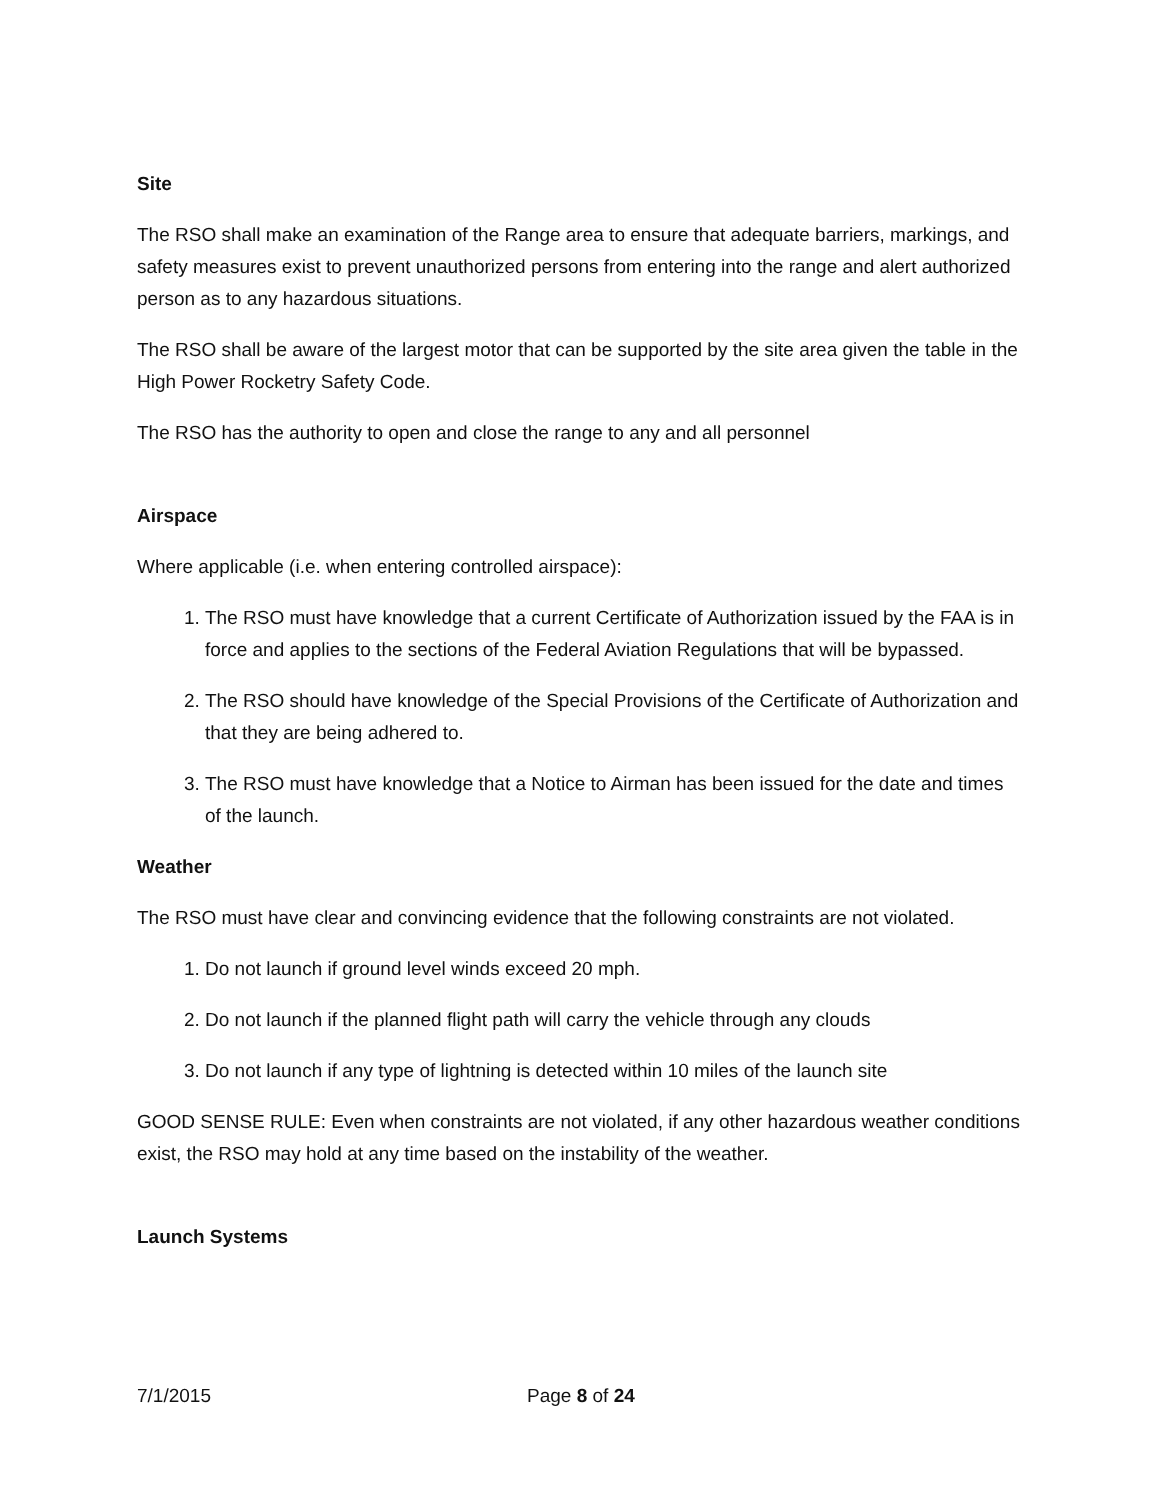Site
The RSO shall make an examination of the Range area to ensure that adequate barriers, markings, and safety measures exist to prevent unauthorized persons from entering into the range and alert authorized person as to any hazardous situations.
The RSO shall be aware of the largest motor that can be supported by the site area given the table in the High Power Rocketry Safety Code.
The RSO has the authority to open and close the range to any and all personnel
Airspace
Where applicable (i.e. when entering controlled airspace):
1. The RSO must have knowledge that a current Certificate of Authorization issued by the FAA is in force and applies to the sections of the Federal Aviation Regulations that will be bypassed.
2. The RSO should have knowledge of the Special Provisions of the Certificate of Authorization and that they are being adhered to.
3. The RSO must have knowledge that a Notice to Airman has been issued for the date and times of the launch.
Weather
The RSO must have clear and convincing evidence that the following constraints are not violated.
1. Do not launch if ground level winds exceed 20 mph.
2. Do not launch if the planned flight path will carry the vehicle through any clouds
3. Do not launch if any type of lightning is detected within 10 miles of the launch site
GOOD SENSE RULE: Even when constraints are not violated, if any other hazardous weather conditions exist, the RSO may hold at any time based on the instability of the weather.
Launch Systems
7/1/2015 Page 8 of 24